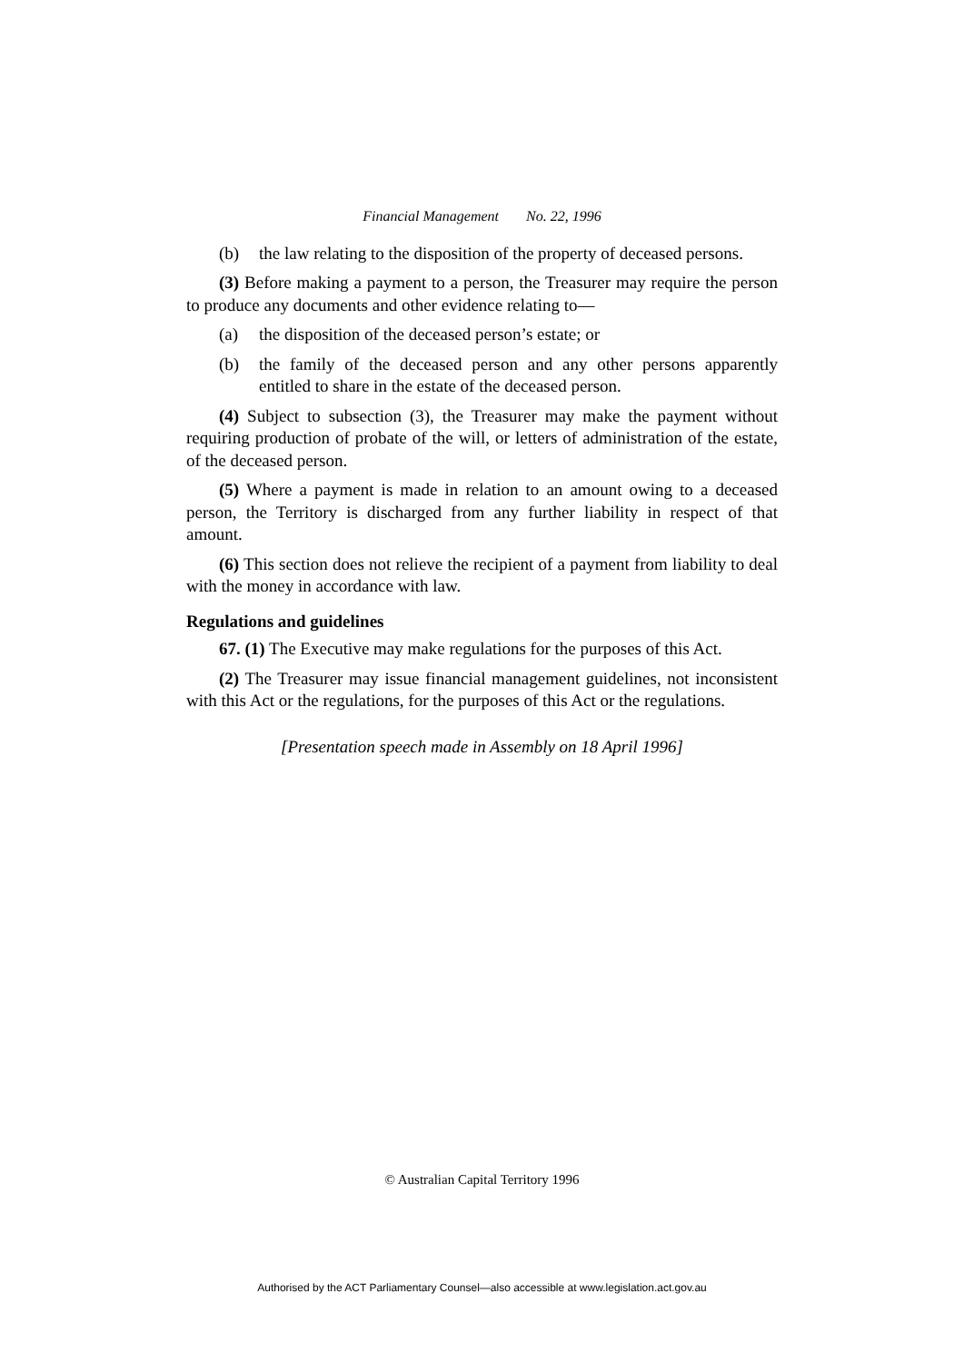Financial Management No. 22, 1996
(b) the law relating to the disposition of the property of deceased persons.
(3) Before making a payment to a person, the Treasurer may require the person to produce any documents and other evidence relating to—
(a) the disposition of the deceased person’s estate; or
(b) the family of the deceased person and any other persons apparently entitled to share in the estate of the deceased person.
(4) Subject to subsection (3), the Treasurer may make the payment without requiring production of probate of the will, or letters of administration of the estate, of the deceased person.
(5) Where a payment is made in relation to an amount owing to a deceased person, the Territory is discharged from any further liability in respect of that amount.
(6) This section does not relieve the recipient of a payment from liability to deal with the money in accordance with law.
Regulations and guidelines
67. (1) The Executive may make regulations for the purposes of this Act.
(2) The Treasurer may issue financial management guidelines, not inconsistent with this Act or the regulations, for the purposes of this Act or the regulations.
[Presentation speech made in Assembly on 18 April 1996]
© Australian Capital Territory 1996
Authorised by the ACT Parliamentary Counsel—also accessible at www.legislation.act.gov.au